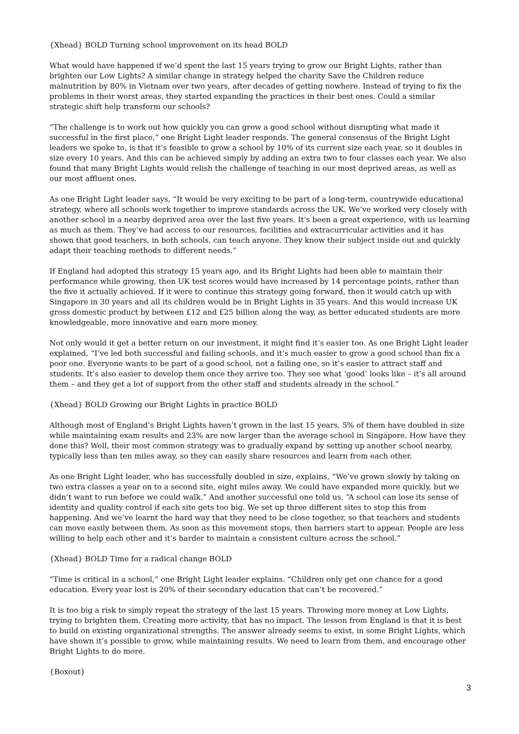{Xhead} BOLD Turning school improvement on its head BOLD
What would have happened if we’d spent the last 15 years trying to grow our Bright Lights, rather than brighten our Low Lights? A similar change in strategy helped the charity Save the Children reduce malnutrition by 80% in Vietnam over two years, after decades of getting nowhere. Instead of trying to fix the problems in their worst areas, they started expanding the practices in their best ones. Could a similar strategic shift help transform our schools?
“The challenge is to work out how quickly you can grow a good school without disrupting what made it successful in the first place,” one Bright Light leader responds. The general consensus of the Bright Light leaders we spoke to, is that it’s feasible to grow a school by 10% of its current size each year, so it doubles in size every 10 years. And this can be achieved simply by adding an extra two to four classes each year. We also found that many Bright Lights would relish the challenge of teaching in our most deprived areas, as well as our most affluent ones.
As one Bright Light leader says, “It would be very exciting to be part of a long-term, countrywide educational strategy, where all schools work together to improve standards across the UK. We’ve worked very closely with another school in a nearby deprived area over the last five years. It’s been a great experience, with us learning as much as them. They’ve had access to our resources, facilities and extracurricular activities and it has shown that good teachers, in both schools, can teach anyone. They know their subject inside out and quickly adapt their teaching methods to different needs.”
If England had adopted this strategy 15 years ago, and its Bright Lights had been able to maintain their performance while growing, then UK test scores would have increased by 14 percentage points, rather than the five it actually achieved. If it were to continue this strategy going forward, then it would catch up with Singapore in 30 years and all its children would be in Bright Lights in 35 years. And this would increase UK gross domestic product by between £12 and £25 billion along the way, as better educated students are more knowledgeable, more innovative and earn more money.
Not only would it get a better return on our investment, it might find it’s easier too. As one Bright Light leader explained, “I’ve led both successful and failing schools, and it’s much easier to grow a good school than fix a poor one. Everyone wants to be part of a good school, not a failing one, so it’s easier to attract staff and students. It’s also easier to develop them once they arrive too. They see what ‘good’ looks like – it’s all around them – and they get a lot of support from the other staff and students already in the school.”
{Xhead} BOLD Growing our Bright Lights in practice BOLD
Although most of England’s Bright Lights haven’t grown in the last 15 years, 5% of them have doubled in size while maintaining exam results and 23% are now larger than the average school in Singapore. How have they done this? Well, their most common strategy was to gradually expand by setting up another school nearby, typically less than ten miles away, so they can easily share resources and learn from each other.
As one Bright Light leader, who has successfully doubled in size, explains, “We’ve grown slowly by taking on two extra classes a year on to a second site, eight miles away. We could have expanded more quickly, but we didn’t want to run before we could walk.” And another successful one told us, “A school can lose its sense of identity and quality control if each site gets too big. We set up three different sites to stop this from happening. And we’ve learnt the hard way that they need to be close together, so that teachers and students can move easily between them. As soon as this movement stops, then barriers start to appear. People are less willing to help each other and it’s harder to maintain a consistent culture across the school.”
{Xhead} BOLD Time for a radical change BOLD
“Time is critical in a school,” one Bright Light leader explains. “Children only get one chance for a good education. Every year lost is 20% of their secondary education that can’t be recovered.”
It is too big a risk to simply repeat the strategy of the last 15 years. Throwing more money at Low Lights, trying to brighten them. Creating more activity, that has no impact. The lesson from England is that it is best to build on existing organizational strengths. The answer already seems to exist, in some Bright Lights, which have shown it’s possible to grow, while maintaining results. We need to learn from them, and encourage other Bright Lights to do more.
{Boxout}
3